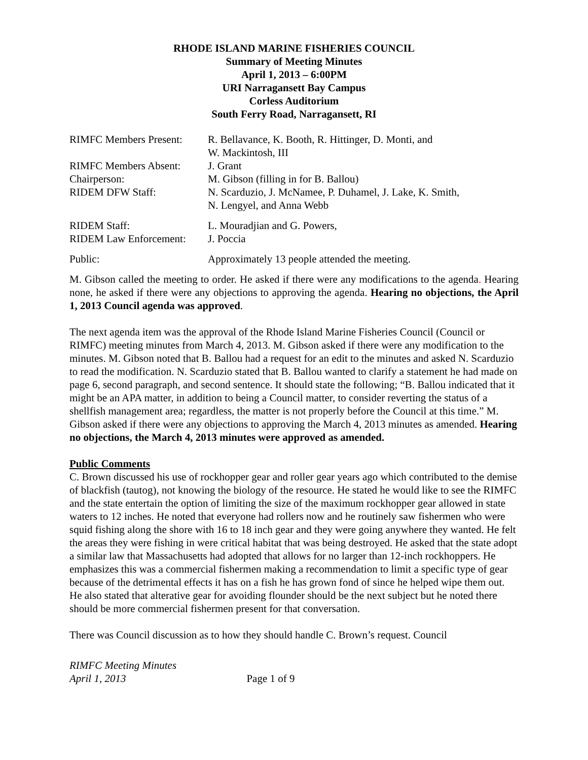RHODE ISLAND MARINE FISHERIES COUNCIL
Summary of Meeting Minutes
April 1, 2013 – 6:00PM
URI Narragansett Bay Campus
Corless Auditorium
South Ferry Road, Narragansett, RI
| RIMFC Members Present: | R. Bellavance, K. Booth, R. Hittinger, D. Monti, and W. Mackintosh, III |
| RIMFC Members Absent: | J. Grant |
| Chairperson: | M. Gibson (filling in for B. Ballou) |
| RIDEM DFW Staff: | N. Scarduzio, J. McNamee, P. Duhamel, J. Lake, K. Smith, N. Lengyel, and Anna Webb |
| RIDEM Staff: | L. Mouradjian and G. Powers, |
| RIDEM Law Enforcement: | J. Poccia |
| Public: | Approximately 13 people attended the meeting. |
M. Gibson called the meeting to order. He asked if there were any modifications to the agenda. Hearing none, he asked if there were any objections to approving the agenda. Hearing no objections, the April 1, 2013 Council agenda was approved.
The next agenda item was the approval of the Rhode Island Marine Fisheries Council (Council or RIMFC) meeting minutes from March 4, 2013. M. Gibson asked if there were any modification to the minutes. M. Gibson noted that B. Ballou had a request for an edit to the minutes and asked N. Scarduzio to read the modification. N. Scarduzio stated that B. Ballou wanted to clarify a statement he had made on page 6, second paragraph, and second sentence. It should state the following; “B. Ballou indicated that it might be an APA matter, in addition to being a Council matter, to consider reverting the status of a shellfish management area; regardless, the matter is not properly before the Council at this time.” M. Gibson asked if there were any objections to approving the March 4, 2013 minutes as amended. Hearing no objections, the March 4, 2013 minutes were approved as amended.
Public Comments
C. Brown discussed his use of rockhopper gear and roller gear years ago which contributed to the demise of blackfish (tautog), not knowing the biology of the resource. He stated he would like to see the RIMFC and the state entertain the option of limiting the size of the maximum rockhopper gear allowed in state waters to 12 inches. He noted that everyone had rollers now and he routinely saw fishermen who were squid fishing along the shore with 16 to 18 inch gear and they were going anywhere they wanted. He felt the areas they were fishing in were critical habitat that was being destroyed. He asked that the state adopt a similar law that Massachusetts had adopted that allows for no larger than 12-inch rockhoppers. He emphasizes this was a commercial fishermen making a recommendation to limit a specific type of gear because of the detrimental effects it has on a fish he has grown fond of since he helped wipe them out. He also stated that alterative gear for avoiding flounder should be the next subject but he noted there should be more commercial fishermen present for that conversation.
There was Council discussion as to how they should handle C. Brown’s request. Council
RIMFC Meeting Minutes
April 1, 2013 Page 1 of 9